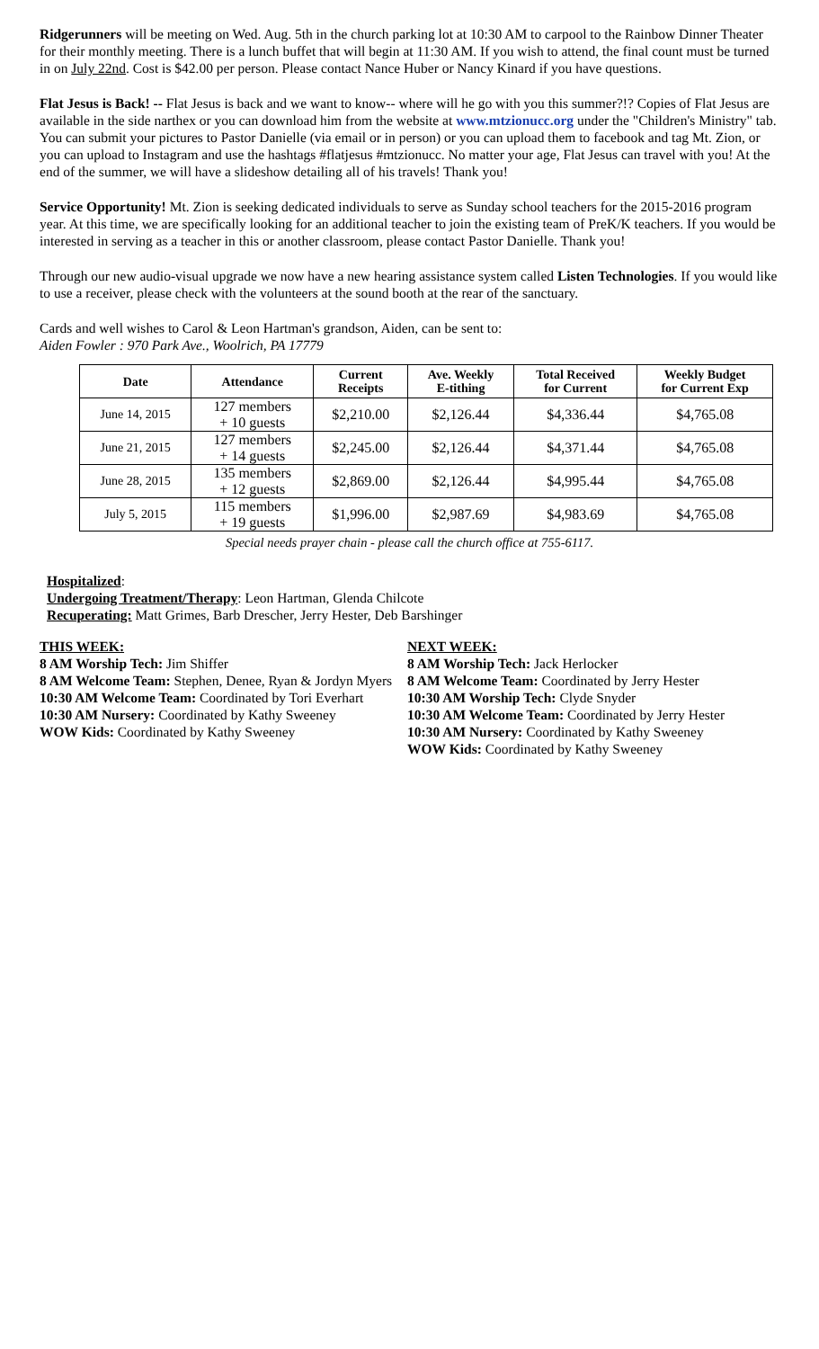Ridgerunners will be meeting on Wed. Aug. 5th in the church parking lot at 10:30 AM to carpool to the Rainbow Dinner Theater for their monthly meeting. There is a lunch buffet that will begin at 11:30 AM. If you wish to attend, the final count must be turned in on July 22nd. Cost is $42.00 per person. Please contact Nance Huber or Nancy Kinard if you have questions.
Flat Jesus is Back! -- Flat Jesus is back and we want to know-- where will he go with you this summer?!? Copies of Flat Jesus are available in the side narthex or you can download him from the website at www.mtzionucc.org under the "Children's Ministry" tab. You can submit your pictures to Pastor Danielle (via email or in person) or you can upload them to facebook and tag Mt. Zion, or you can upload to Instagram and use the hashtags #flatjesus #mtzionucc. No matter your age, Flat Jesus can travel with you! At the end of the summer, we will have a slideshow detailing all of his travels! Thank you!
Service Opportunity! Mt. Zion is seeking dedicated individuals to serve as Sunday school teachers for the 2015-2016 program year. At this time, we are specifically looking for an additional teacher to join the existing team of PreK/K teachers. If you would be interested in serving as a teacher in this or another classroom, please contact Pastor Danielle. Thank you!
Through our new audio-visual upgrade we now have a new hearing assistance system called Listen Technologies. If you would like to use a receiver, please check with the volunteers at the sound booth at the rear of the sanctuary.
Cards and well wishes to Carol & Leon Hartman's grandson, Aiden, can be sent to:
Aiden Fowler : 970 Park Ave., Woolrich, PA 17779
| Date | Attendance | Current Receipts | Ave. Weekly E-tithing | Total Received for Current | Weekly Budget for Current Exp |
| --- | --- | --- | --- | --- | --- |
| June 14, 2015 | 127 members + 10 guests | $2,210.00 | $2,126.44 | $4,336.44 | $4,765.08 |
| June 21, 2015 | 127 members + 14 guests | $2,245.00 | $2,126.44 | $4,371.44 | $4,765.08 |
| June 28, 2015 | 135 members + 12 guests | $2,869.00 | $2,126.44 | $4,995.44 | $4,765.08 |
| July 5, 2015 | 115 members + 19 guests | $1,996.00 | $2,987.69 | $4,983.69 | $4,765.08 |
Special needs prayer chain - please call the church office at 755-6117.
Hospitalized:
Undergoing Treatment/Therapy: Leon Hartman, Glenda Chilcote
Recuperating: Matt Grimes, Barb Drescher, Jerry Hester, Deb Barshinger
THIS WEEK:
8 AM Worship Tech: Jim Shiffer
8 AM Welcome Team: Stephen, Denee, Ryan & Jordyn Myers
10:30 AM Welcome Team: Coordinated by Tori Everhart
10:30 AM Nursery: Coordinated by Kathy Sweeney
WOW Kids: Coordinated by Kathy Sweeney
NEXT WEEK:
8 AM Worship Tech: Jack Herlocker
8 AM Welcome Team: Coordinated by Jerry Hester
10:30 AM Worship Tech: Clyde Snyder
10:30 AM Welcome Team: Coordinated by Jerry Hester
10:30 AM Nursery: Coordinated by Kathy Sweeney
WOW Kids: Coordinated by Kathy Sweeney